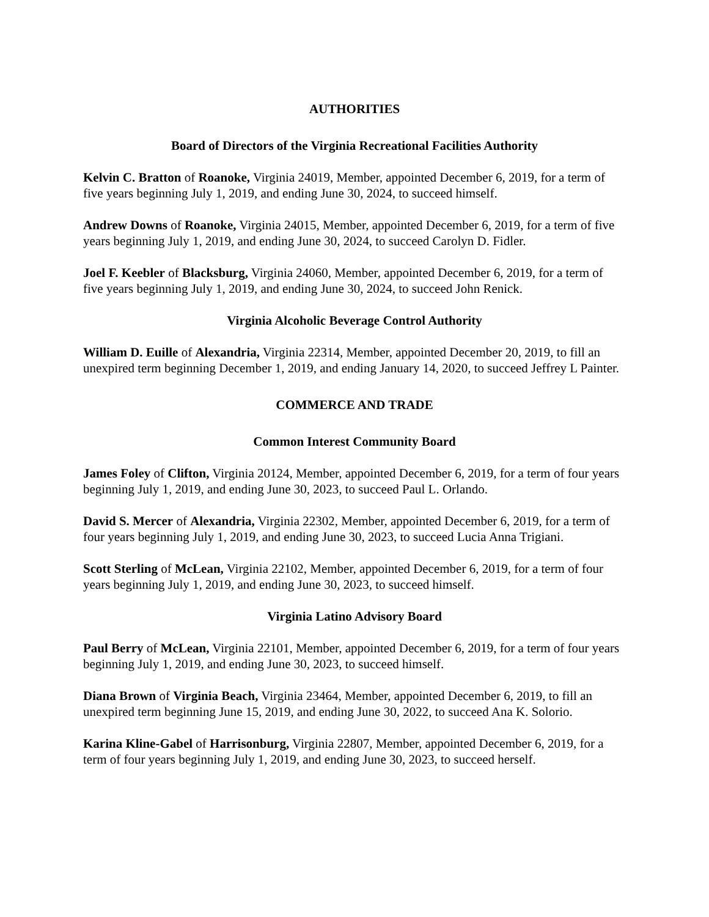AUTHORITIES
Board of Directors of the Virginia Recreational Facilities Authority
Kelvin C. Bratton of Roanoke, Virginia 24019, Member, appointed December 6, 2019, for a term of five years beginning July 1, 2019, and ending June 30, 2024, to succeed himself.
Andrew Downs of Roanoke, Virginia 24015, Member, appointed December 6, 2019, for a term of five years beginning July 1, 2019, and ending June 30, 2024, to succeed Carolyn D. Fidler.
Joel F. Keebler of Blacksburg, Virginia 24060, Member, appointed December 6, 2019, for a term of five years beginning July 1, 2019, and ending June 30, 2024, to succeed John Renick.
Virginia Alcoholic Beverage Control Authority
William D. Euille of Alexandria, Virginia 22314, Member, appointed December 20, 2019, to fill an unexpired term beginning December 1, 2019, and ending January 14, 2020, to succeed Jeffrey L Painter.
COMMERCE AND TRADE
Common Interest Community Board
James Foley of Clifton, Virginia 20124, Member, appointed December 6, 2019, for a term of four years beginning July 1, 2019, and ending June 30, 2023, to succeed Paul L. Orlando.
David S. Mercer of Alexandria, Virginia 22302, Member, appointed December 6, 2019, for a term of four years beginning July 1, 2019, and ending June 30, 2023, to succeed Lucia Anna Trigiani.
Scott Sterling of McLean, Virginia 22102, Member, appointed December 6, 2019, for a term of four years beginning July 1, 2019, and ending June 30, 2023, to succeed himself.
Virginia Latino Advisory Board
Paul Berry of McLean, Virginia 22101, Member, appointed December 6, 2019, for a term of four years beginning July 1, 2019, and ending June 30, 2023, to succeed himself.
Diana Brown of Virginia Beach, Virginia 23464, Member, appointed December 6, 2019, to fill an unexpired term beginning June 15, 2019, and ending June 30, 2022, to succeed Ana K. Solorio.
Karina Kline-Gabel of Harrisonburg, Virginia 22807, Member, appointed December 6, 2019, for a term of four years beginning July 1, 2019, and ending June 30, 2023, to succeed herself.